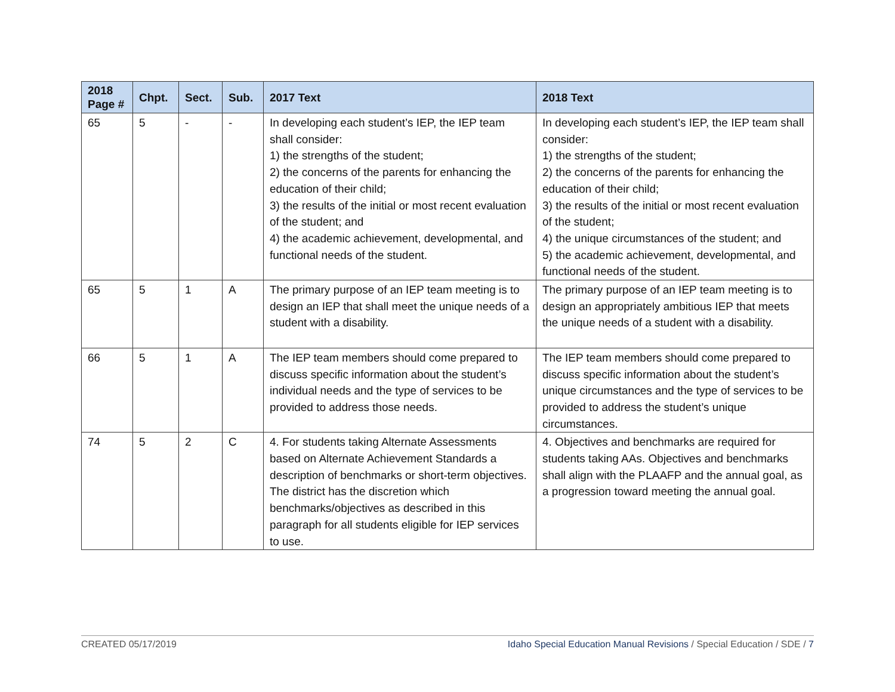| 2018 Page # | Chpt. | Sect. | Sub. | 2017 Text | 2018 Text |
| --- | --- | --- | --- | --- | --- |
| 65 | 5 | - | - | In developing each student’s IEP, the IEP team shall consider: 1) the strengths of the student; 2) the concerns of the parents for enhancing the education of their child; 3) the results of the initial or most recent evaluation of the student; and 4) the academic achievement, developmental, and functional needs of the student. | In developing each student’s IEP, the IEP team shall consider: 1) the strengths of the student; 2) the concerns of the parents for enhancing the education of their child; 3) the results of the initial or most recent evaluation of the student; 4) the unique circumstances of the student; and 5) the academic achievement, developmental, and functional needs of the student. |
| 65 | 5 | 1 | A | The primary purpose of an IEP team meeting is to design an IEP that shall meet the unique needs of a student with a disability. | The primary purpose of an IEP team meeting is to design an appropriately ambitious IEP that meets the unique needs of a student with a disability. |
| 66 | 5 | 1 | A | The IEP team members should come prepared to discuss specific information about the student’s individual needs and the type of services to be provided to address those needs. | The IEP team members should come prepared to discuss specific information about the student’s unique circumstances and the type of services to be provided to address the student’s unique circumstances. |
| 74 | 5 | 2 | C | 4. For students taking Alternate Assessments based on Alternate Achievement Standards a description of benchmarks or short-term objectives. The district has the discretion which benchmarks/objectives as described in this paragraph for all students eligible for IEP services to use. | 4. Objectives and benchmarks are required for students taking AAs. Objectives and benchmarks shall align with the PLAAFP and the annual goal, as a progression toward meeting the annual goal. |
CREATED 05/17/2019 Idaho Special Education Manual Revisions / Special Education / SDE / 7